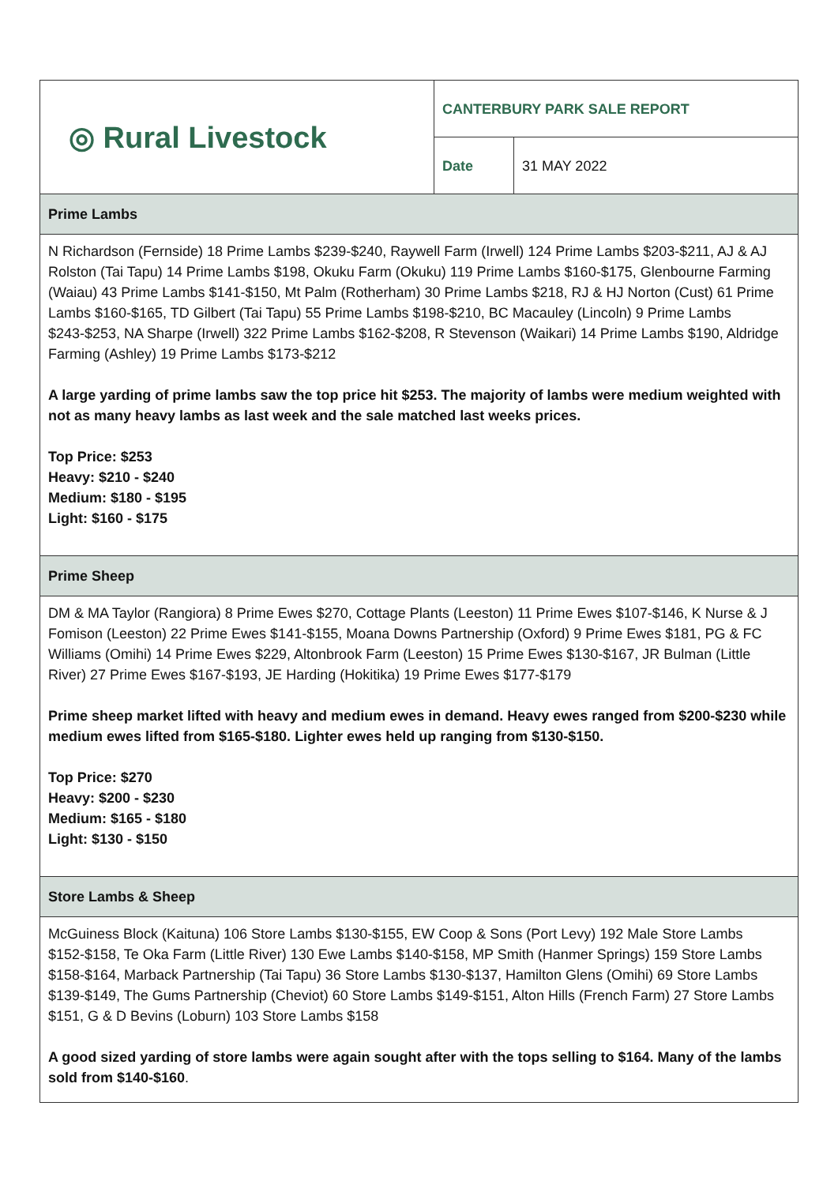| ◎ Rural Livestock | CANTERBURY PARK SALE REPORT | |
| | Date | 31 MAY 2022 |
| Prime Lambs | | |
| N Richardson (Fernside) 18 Prime Lambs $239-$240, Raywell Farm (Irwell) 124 Prime Lambs $203-$211, AJ & AJ Rolston (Tai Tapu) 14 Prime Lambs $198, Okuku Farm (Okuku) 119 Prime Lambs $160-$175, Glenbourne Farming (Waiau) 43 Prime Lambs $141-$150, Mt Palm (Rotherham) 30 Prime Lambs $218, RJ & HJ Norton (Cust) 61 Prime Lambs $160-$165, TD Gilbert (Tai Tapu) 55 Prime Lambs $198-$210, BC Macauley (Lincoln) 9 Prime Lambs $243-$253, NA Sharpe (Irwell) 322 Prime Lambs $162-$208, R Stevenson (Waikari) 14 Prime Lambs $190, Aldridge Farming (Ashley) 19 Prime Lambs $173-$212 A large yarding of prime lambs saw the top price hit $253. The majority of lambs were medium weighted with not as many heavy lambs as last week and the sale matched last weeks prices. Top Price: $253 Heavy: $210 - $240 Medium: $180 - $195 Light: $160 - $175 | | |
| Prime Sheep | | |
| DM & MA Taylor (Rangiora) 8 Prime Ewes $270, Cottage Plants (Leeston) 11 Prime Ewes $107-$146, K Nurse & J Fomison (Leeston) 22 Prime Ewes $141-$155, Moana Downs Partnership (Oxford) 9 Prime Ewes $181, PG & FC Williams (Omihi) 14 Prime Ewes $229, Altonbrook Farm (Leeston) 15 Prime Ewes $130-$167, JR Bulman (Little River) 27 Prime Ewes $167-$193, JE Harding (Hokitika) 19 Prime Ewes $177-$179 Prime sheep market lifted with heavy and medium ewes in demand. Heavy ewes ranged from $200-$230 while medium ewes lifted from $165-$180. Lighter ewes held up ranging from $130-$150. Top Price: $270 Heavy: $200 - $230 Medium: $165 - $180 Light: $130 - $150 | | |
| Store Lambs & Sheep | | |
| McGuiness Block (Kaituna) 106 Store Lambs $130-$155, EW Coop & Sons (Port Levy) 192 Male Store Lambs $152-$158, Te Oka Farm (Little River) 130 Ewe Lambs $140-$158, MP Smith (Hanmer Springs) 159 Store Lambs $158-$164, Marback Partnership (Tai Tapu) 36 Store Lambs $130-$137, Hamilton Glens (Omihi) 69 Store Lambs $139-$149, The Gums Partnership (Cheviot) 60 Store Lambs $149-$151, Alton Hills (French Farm) 27 Store Lambs $151, G & D Bevins (Loburn) 103 Store Lambs $158 A good sized yarding of store lambs were again sought after with the tops selling to $164. Many of the lambs sold from $140-$160 . | | |